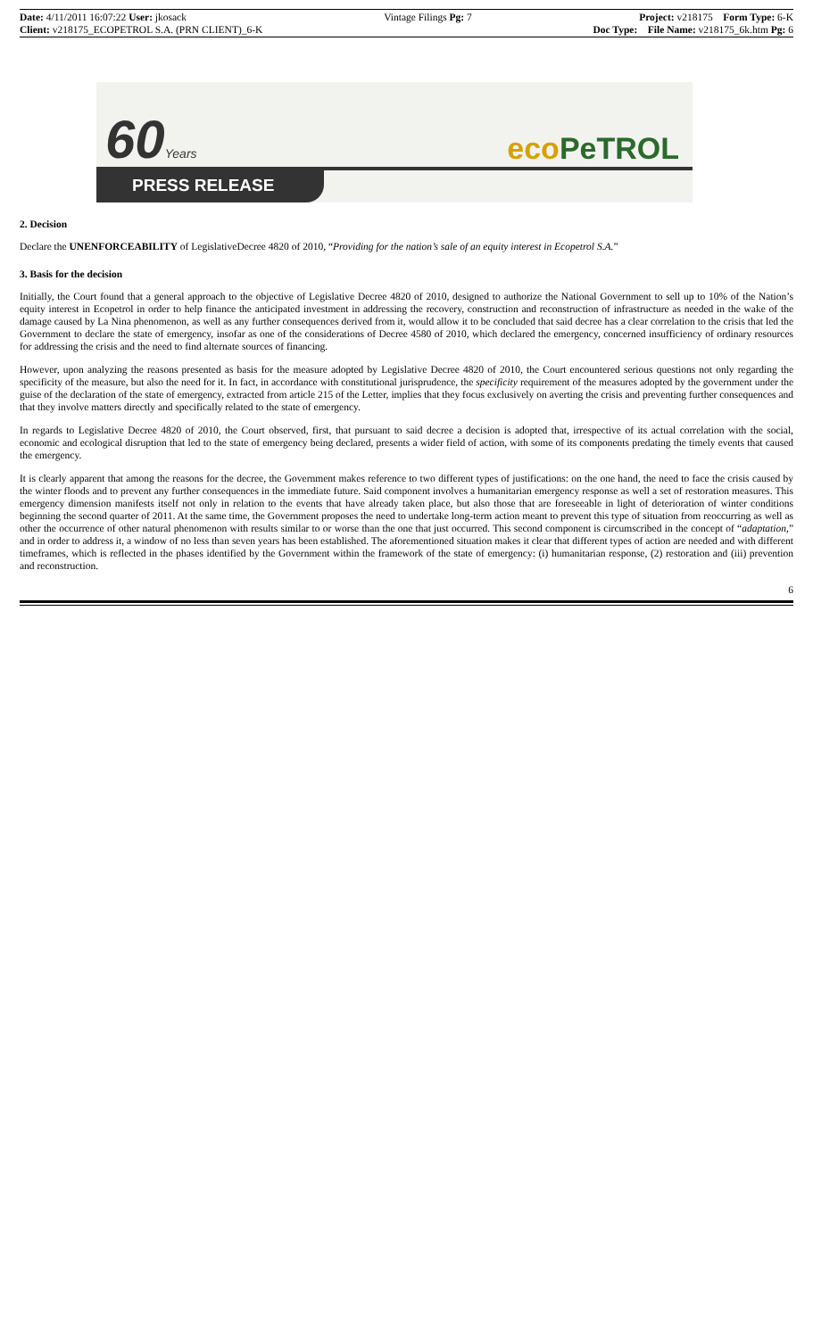Date: 4/11/2011 16:07:22 User: jkosack
Client: v218175_ECOPETROL S.A. (PRN CLIENT)_6-K
Vintage Filings Pg: 7 Project: v218175 Form Type: 6-K
Doc Type: File Name: v218175_6k.htm Pg: 6
60Years eco PeTROL
PRESS RELEASE
2. Decision
Declare the UNENFORCEABILITY of LegislativeDecree 4820 of 2010, “Providing for the nation’s sale of an equity interest in Ecopetrol S.A.”
3. Basis for the decision
Initially, the Court found that a general approach to the objective of Legislative Decree 4820 of 2010, designed to authorize the National Government to sell up to 10% of the Nation’s equity interest in Ecopetrol in order to help finance the anticipated investment in addressing the recovery, construction and reconstruction of infrastructure as needed in the wake of the damage caused by La Nina phenomenon, as well as any further consequences derived from it, would allow it to be concluded that said decree has a clear correlation to the crisis that led the Government to declare the state of emergency, insofar as one of the considerations of Decree 4580 of 2010, which declared the emergency, concerned insufficiency of ordinary resources for addressing the crisis and the need to find alternate sources of financing.
However, upon analyzing the reasons presented as basis for the measure adopted by Legislative Decree 4820 of 2010, the Court encountered serious questions not only regarding the specificity of the measure, but also the need for it. In fact, in accordance with constitutional jurisprudence, the specificity requirement of the measures adopted by the government under the guise of the declaration of the state of emergency, extracted from article 215 of the Letter, implies that they focus exclusively on averting the crisis and preventing further consequences and that they involve matters directly and specifically related to the state of emergency.
In regards to Legislative Decree 4820 of 2010, the Court observed, first, that pursuant to said decree a decision is adopted that, irrespective of its actual correlation with the social, economic and ecological disruption that led to the state of emergency being declared, presents a wider field of action, with some of its components predating the timely events that caused the emergency.
It is clearly apparent that among the reasons for the decree, the Government makes reference to two different types of justifications: on the one hand, the need to face the crisis caused by the winter floods and to prevent any further consequences in the immediate future. Said component involves a humanitarian emergency response as well a set of restoration measures. This emergency dimension manifests itself not only in relation to the events that have already taken place, but also those that are foreseeable in light of deterioration of winter conditions beginning the second quarter of 2011. At the same time, the Government proposes the need to undertake long-term action meant to prevent this type of situation from reoccurring as well as other the occurrence of other natural phenomenon with results similar to or worse than the one that just occurred. This second component is circumscribed in the concept of “adaptation,” and in order to address it, a window of no less than seven years has been established. The aforementioned situation makes it clear that different types of action are needed and with different timeframes, which is reflected in the phases identified by the Government within the framework of the state of emergency: (i) humanitarian response, (2) restoration and (iii) prevention and reconstruction.
6